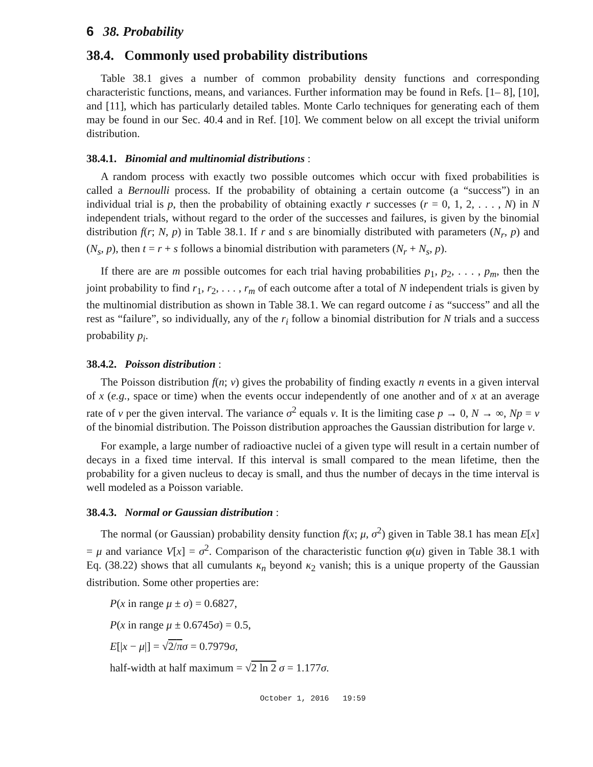6 38. Probability
38.4. Commonly used probability distributions
Table 38.1 gives a number of common probability density functions and corresponding characteristic functions, means, and variances. Further information may be found in Refs. [1– 8], [10], and [11], which has particularly detailed tables. Monte Carlo techniques for generating each of them may be found in our Sec. 40.4 and in Ref. [10]. We comment below on all except the trivial uniform distribution.
38.4.1. Binomial and multinomial distributions :
A random process with exactly two possible outcomes which occur with fixed probabilities is called a Bernoulli process. If the probability of obtaining a certain outcome (a “success”) in an individual trial is p, then the probability of obtaining exactly r successes (r = 0, 1, 2, . . . , N) in N independent trials, without regard to the order of the successes and failures, is given by the binomial distribution f(r; N, p) in Table 38.1. If r and s are binomially distributed with parameters (N<sub>r</sub>, p) and (N<sub>s</sub>, p), then t = r + s follows a binomial distribution with parameters (N<sub>r</sub> + N<sub>s</sub>, p).
If there are are m possible outcomes for each trial having probabilities p<sub>1</sub>, p<sub>2</sub>, . . . , p<sub>m</sub>, then the joint probability to find r<sub>1</sub>, r<sub>2</sub>, . . . , r<sub>m</sub> of each outcome after a total of N independent trials is given by the multinomial distribution as shown in Table 38.1. We can regard outcome i as “success” and all the rest as “failure”, so individually, any of the r<sub>i</sub> follow a binomial distribution for N trials and a success probability p<sub>i</sub>.
38.4.2. Poisson distribution :
The Poisson distribution f(n; ν) gives the probability of finding exactly n events in a given interval of x (e.g., space or time) when the events occur independently of one another and of x at an average rate of ν per the given interval. The variance σ<sup>2</sup> equals ν. It is the limiting case p → 0, N → ∞, Np = ν of the binomial distribution. The Poisson distribution approaches the Gaussian distribution for large ν.
For example, a large number of radioactive nuclei of a given type will result in a certain number of decays in a fixed time interval. If this interval is small compared to the mean lifetime, then the probability for a given nucleus to decay is small, and thus the number of decays in the time interval is well modeled as a Poisson variable.
38.4.3. Normal or Gaussian distribution :
The normal (or Gaussian) probability density function f(x; μ, σ<sup>2</sup>) given in Table 38.1 has mean E[x] = μ and variance V[x] = σ<sup>2</sup>. Comparison of the characteristic function φ(u) given in Table 38.1 with Eq. (38.22) shows that all cumulants κ<sub>n</sub> beyond κ<sub>2</sub> vanish; this is a unique property of the Gaussian distribution. Some other properties are:
P(x in range μ ± σ) = 0.6827,
P(x in range μ ± 0.6745σ) = 0.5,
E[|x − μ|] = √2/π σ = 0.7979σ,
half-width at half maximum = √2 ln 2 σ = 1.177σ.
October 1, 2016 19:59